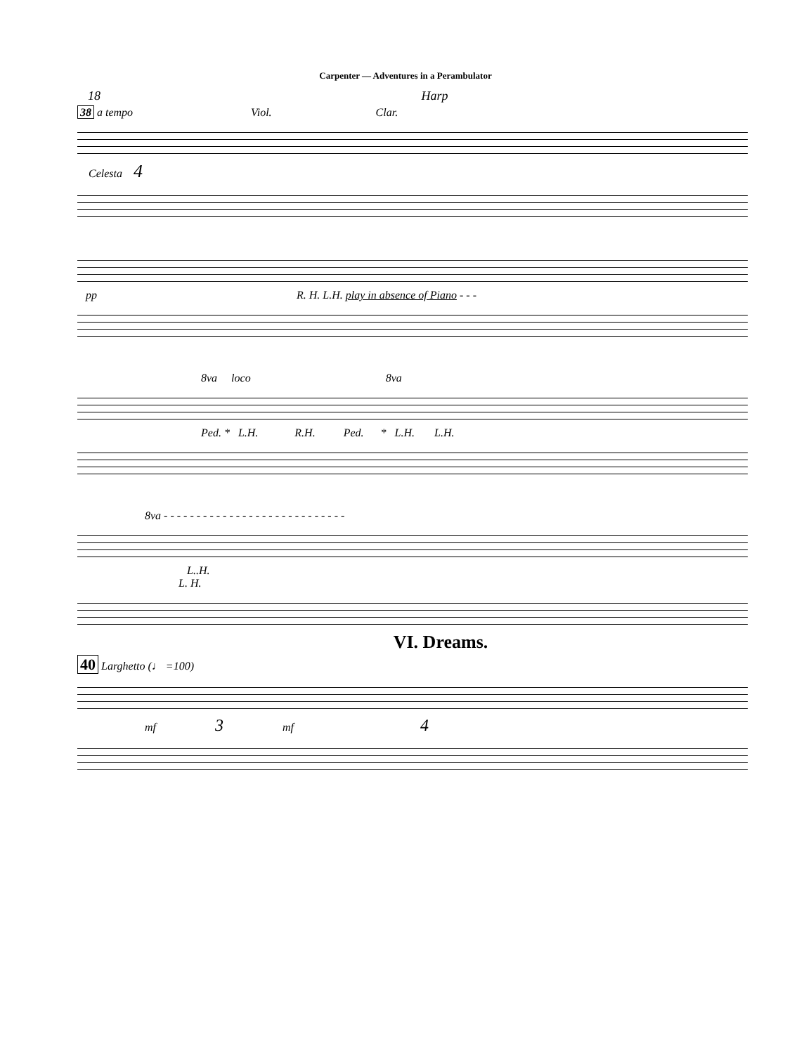Carpenter — Adventures in a Perambulator
18 Harp
38 a tempo Viol. Clar.
Celesta 4
pp R. H. L.H. play in absence of Piano - - -
8va loco 8va
Ped. * L.H. R.H. Ped. * L.H. L.H.
8va - - - - - - - - - - - - - - - - - - - - - - - - - - - -
L..H.
L. H.
VI. Dreams.
40 Larghetto (♩ =100)
mf 3 mf 4